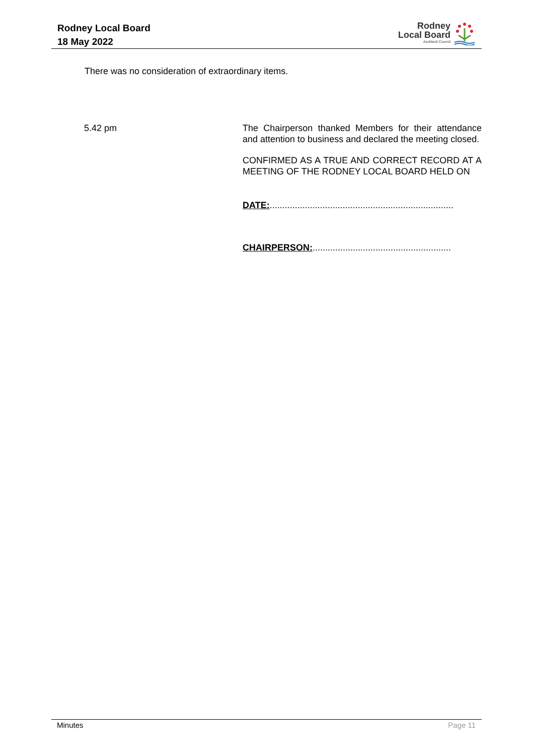Rodney Local Board
18 May 2022
Rodney
Local Board
Auckland Council
There was no consideration of extraordinary items.
5.42 pm The Chairperson thanked Members for their attendance and attention to business and declared the meeting closed.
CONFIRMED AS A TRUE AND CORRECT RECORD AT A MEETING OF THE RODNEY LOCAL BOARD HELD ON
DATE:.........................................................................
CHAIRPERSON:.......................................................
Minutes Page 11